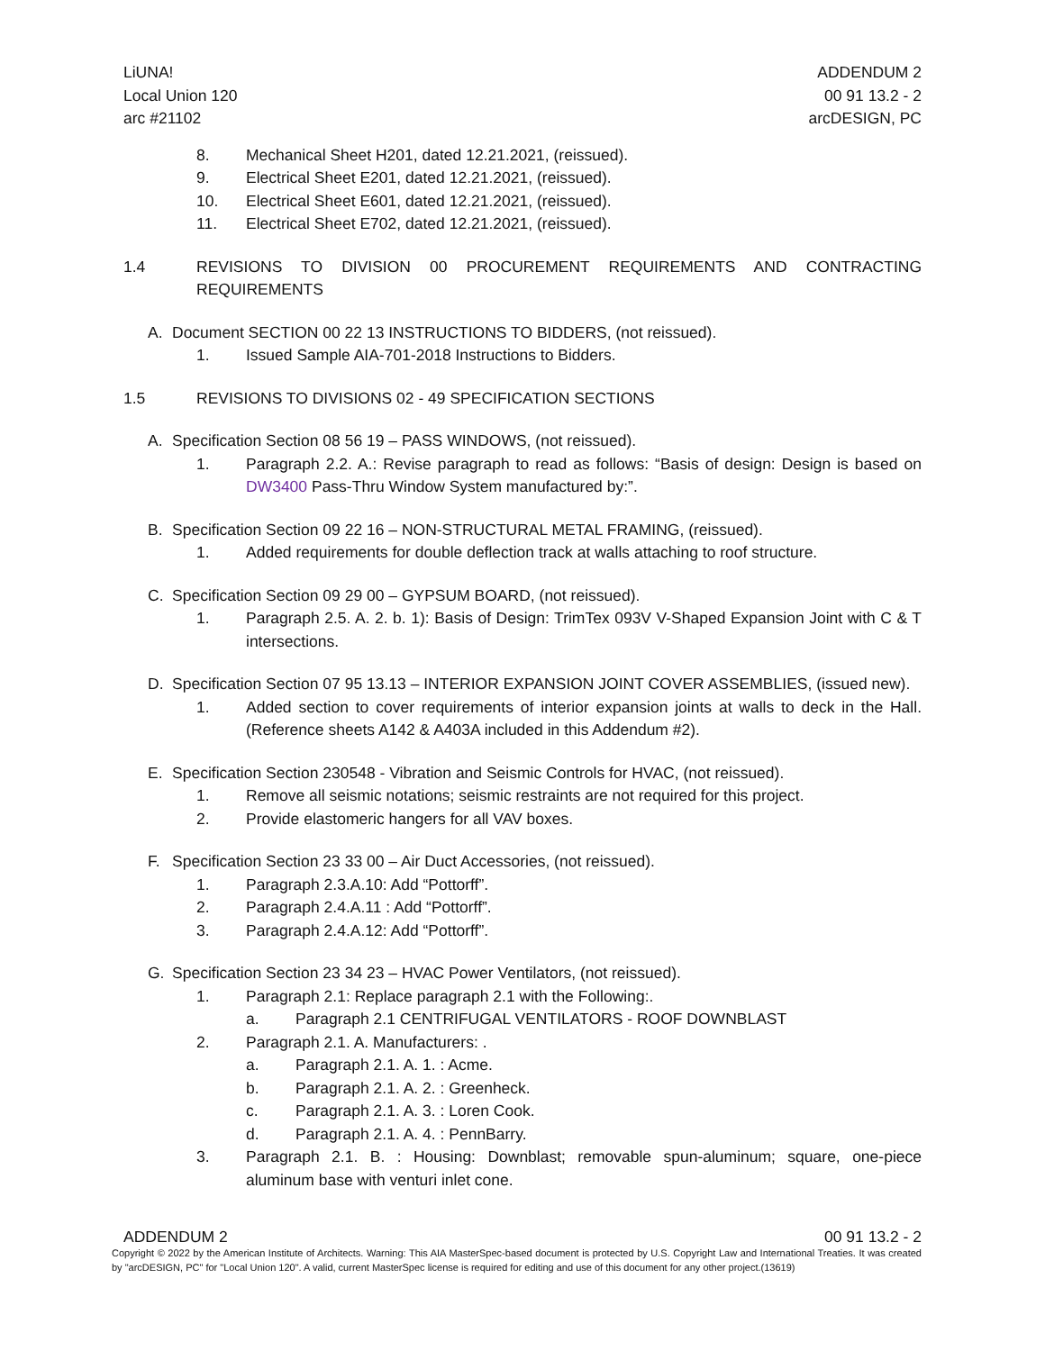LiUNA!
Local Union 120
arc #21102
ADDENDUM 2
00 91 13.2 - 2
arcDESIGN, PC
8. Mechanical Sheet H201, dated 12.21.2021, (reissued).
9. Electrical Sheet E201, dated 12.21.2021, (reissued).
10. Electrical Sheet E601, dated 12.21.2021, (reissued).
11. Electrical Sheet E702, dated 12.21.2021, (reissued).
1.4 REVISIONS TO DIVISION 00 PROCUREMENT REQUIREMENTS AND CONTRACTING REQUIREMENTS
A. Document SECTION 00 22 13 INSTRUCTIONS TO BIDDERS, (not reissued).
1. Issued Sample AIA-701-2018 Instructions to Bidders.
1.5 REVISIONS TO DIVISIONS 02 - 49 SPECIFICATION SECTIONS
A. Specification Section 08 56 19 – PASS WINDOWS, (not reissued).
1. Paragraph 2.2. A.: Revise paragraph to read as follows: “Basis of design: Design is based on DW3400 Pass-Thru Window System manufactured by:”.
B. Specification Section 09 22 16 – NON-STRUCTURAL METAL FRAMING, (reissued).
1. Added requirements for double deflection track at walls attaching to roof structure.
C. Specification Section 09 29 00 – GYPSUM BOARD, (not reissued).
1. Paragraph 2.5. A. 2. b. 1): Basis of Design: TrimTex 093V V-Shaped Expansion Joint with C & T intersections.
D. Specification Section 07 95 13.13 – INTERIOR EXPANSION JOINT COVER ASSEMBLIES, (issued new).
1. Added section to cover requirements of interior expansion joints at walls to deck in the Hall. (Reference sheets A142 & A403A included in this Addendum #2).
E. Specification Section 230548 - Vibration and Seismic Controls for HVAC, (not reissued).
1. Remove all seismic notations; seismic restraints are not required for this project.
2. Provide elastomeric hangers for all VAV boxes.
F. Specification Section 23 33 00 – Air Duct Accessories, (not reissued).
1. Paragraph 2.3.A.10: Add “Pottorff”.
2. Paragraph 2.4.A.11 : Add “Pottorff”.
3. Paragraph 2.4.A.12: Add “Pottorff”.
G. Specification Section 23 34 23 – HVAC Power Ventilators, (not reissued).
1. Paragraph 2.1: Replace paragraph 2.1 with the Following:.
a. Paragraph 2.1 CENTRIFUGAL VENTILATORS - ROOF DOWNBLAST
2. Paragraph 2.1. A. Manufacturers: .
a. Paragraph 2.1. A. 1. : Acme.
b. Paragraph 2.1. A. 2. : Greenheck.
c. Paragraph 2.1. A. 3. : Loren Cook.
d. Paragraph 2.1. A. 4. : PennBarry.
3. Paragraph 2.1. B. : Housing: Downblast; removable spun-aluminum; square, one-piece aluminum base with venturi inlet cone.
ADDENDUM 2 00 91 13.2 - 2
Copyright © 2022 by the American Institute of Architects. Warning: This AIA MasterSpec-based document is protected by U.S. Copyright Law and International Treaties. It was created by "arcDESIGN, PC" for "Local Union 120". A valid, current MasterSpec license is required for editing and use of this document for any other project.(13619)